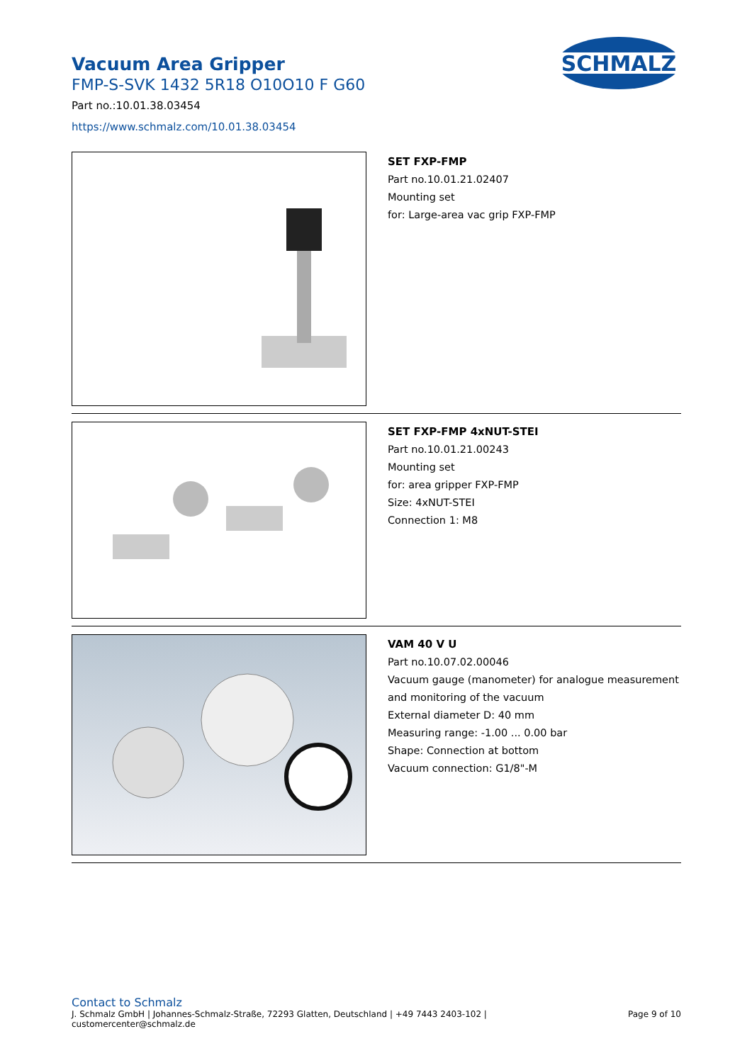Vacuum Area Gripper
FMP-S-SVK 1432 5R18 O10O10 F G60
Part no.:10.01.38.03454
https://www.schmalz.com/10.01.38.03454
SCHMALZ
SET FXP-FMP
Part no.10.01.21.02407
Mounting set
for: Large-area vac grip FXP-FMP
SET FXP-FMP 4xNUT-STEI
Part no.10.01.21.00243
Mounting set
for: area gripper FXP-FMP
Size: 4xNUT-STEI
Connection 1: M8
VAM 40 V U
Part no.10.07.02.00046
Vacuum gauge (manometer) for analogue measurement
and monitoring of the vacuum
External diameter D: 40 mm
Measuring range: -1.00 ... 0.00 bar
Shape: Connection at bottom
Vacuum connection: G1/8"-M
Contact to Schmalz
J. Schmalz GmbH | Johannes-Schmalz-Straße, 72293 Glatten, Deutschland | +49 7443 2403-102 |
customercenter@schmalz.de
Page 9 of 10